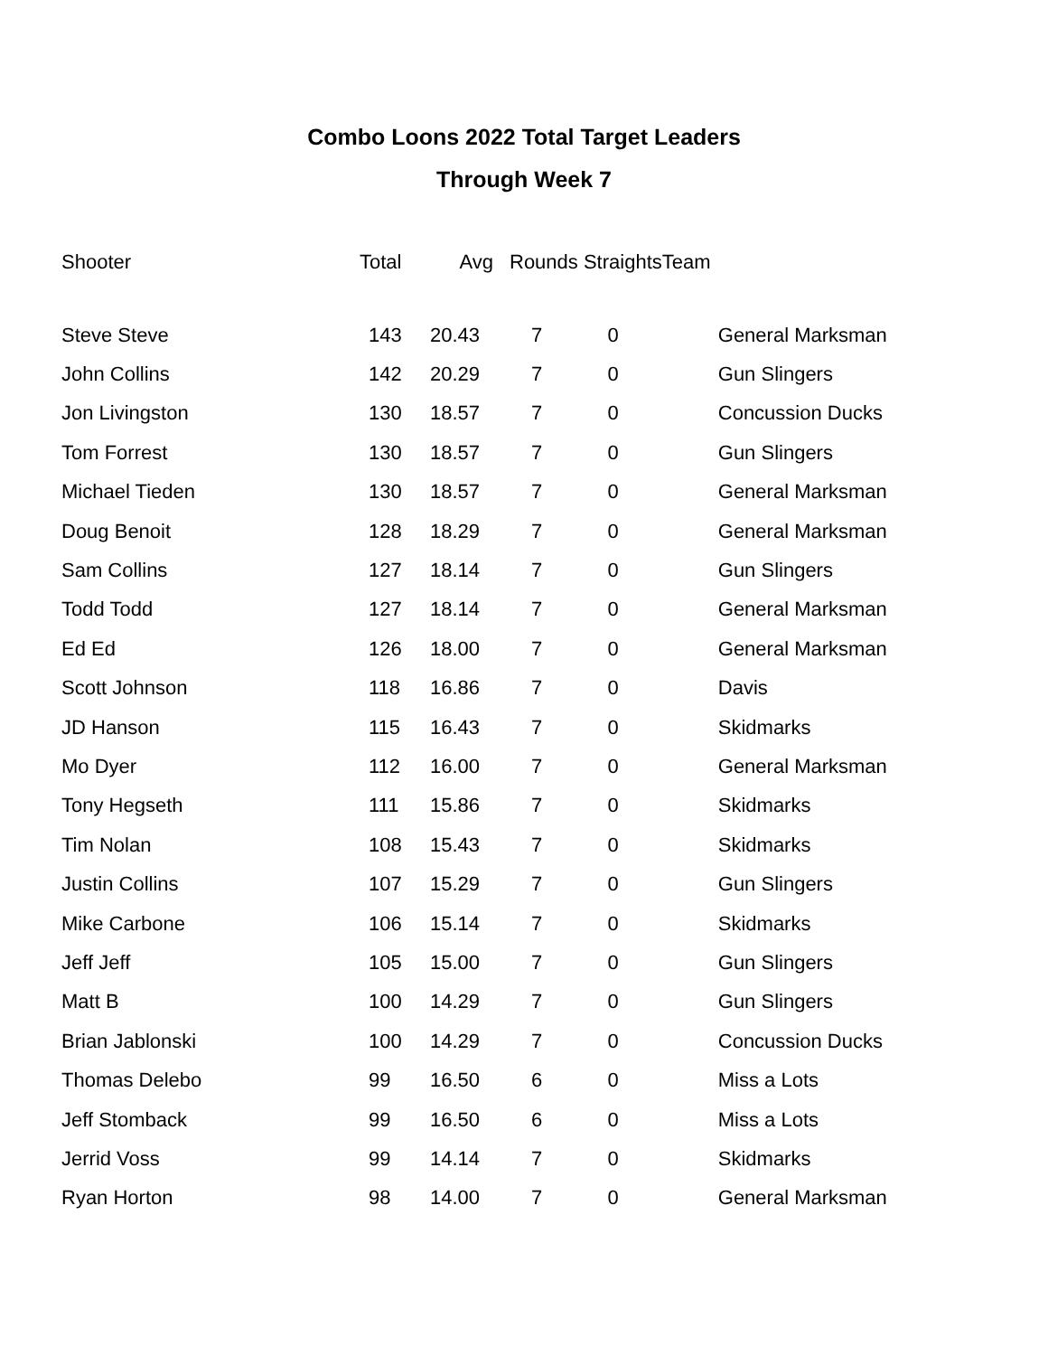Combo Loons 2022 Total Target Leaders
Through Week 7
| Shooter | Total | Avg | Rounds Straights | | Team |
| --- | --- | --- | --- | --- | --- |
| Steve Steve | 143 | 20.43 | 7 | 0 | General Marksman |
| John Collins | 142 | 20.29 | 7 | 0 | Gun Slingers |
| Jon Livingston | 130 | 18.57 | 7 | 0 | Concussion Ducks |
| Tom Forrest | 130 | 18.57 | 7 | 0 | Gun Slingers |
| Michael Tieden | 130 | 18.57 | 7 | 0 | General Marksman |
| Doug Benoit | 128 | 18.29 | 7 | 0 | General Marksman |
| Sam Collins | 127 | 18.14 | 7 | 0 | Gun Slingers |
| Todd Todd | 127 | 18.14 | 7 | 0 | General Marksman |
| Ed Ed | 126 | 18.00 | 7 | 0 | General Marksman |
| Scott Johnson | 118 | 16.86 | 7 | 0 | Davis |
| JD Hanson | 115 | 16.43 | 7 | 0 | Skidmarks |
| Mo Dyer | 112 | 16.00 | 7 | 0 | General Marksman |
| Tony Hegseth | 111 | 15.86 | 7 | 0 | Skidmarks |
| Tim Nolan | 108 | 15.43 | 7 | 0 | Skidmarks |
| Justin Collins | 107 | 15.29 | 7 | 0 | Gun Slingers |
| Mike Carbone | 106 | 15.14 | 7 | 0 | Skidmarks |
| Jeff Jeff | 105 | 15.00 | 7 | 0 | Gun Slingers |
| Matt B | 100 | 14.29 | 7 | 0 | Gun Slingers |
| Brian Jablonski | 100 | 14.29 | 7 | 0 | Concussion Ducks |
| Thomas Delebo | 99 | 16.50 | 6 | 0 | Miss a Lots |
| Jeff Stomback | 99 | 16.50 | 6 | 0 | Miss a Lots |
| Jerrid Voss | 99 | 14.14 | 7 | 0 | Skidmarks |
| Ryan Horton | 98 | 14.00 | 7 | 0 | General Marksman |